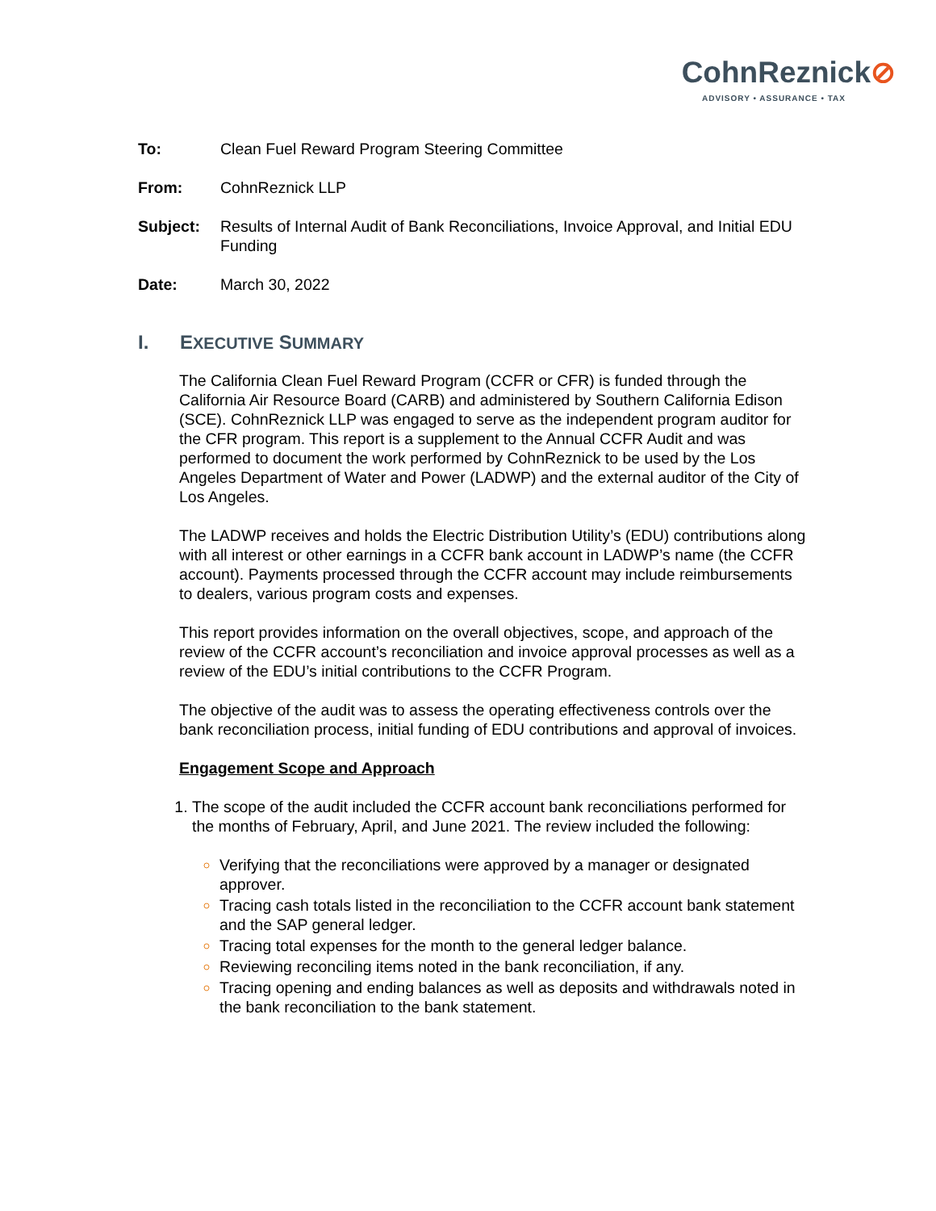CohnReznick⊘
ADVISORY • ASSURANCE • TAX
To: Clean Fuel Reward Program Steering Committee
From: CohnReznick LLP
Subject: Results of Internal Audit of Bank Reconciliations, Invoice Approval, and Initial EDU Funding
Date: March 30, 2022
I. EXECUTIVE SUMMARY
The California Clean Fuel Reward Program (CCFR or CFR) is funded through the California Air Resource Board (CARB) and administered by Southern California Edison (SCE). CohnReznick LLP was engaged to serve as the independent program auditor for the CFR program. This report is a supplement to the Annual CCFR Audit and was performed to document the work performed by CohnReznick to be used by the Los Angeles Department of Water and Power (LADWP) and the external auditor of the City of Los Angeles.
The LADWP receives and holds the Electric Distribution Utility’s (EDU) contributions along with all interest or other earnings in a CCFR bank account in LADWP’s name (the CCFR account). Payments processed through the CCFR account may include reimbursements to dealers, various program costs and expenses.
This report provides information on the overall objectives, scope, and approach of the review of the CCFR account’s reconciliation and invoice approval processes as well as a review of the EDU’s initial contributions to the CCFR Program.
The objective of the audit was to assess the operating effectiveness controls over the bank reconciliation process, initial funding of EDU contributions and approval of invoices.
Engagement Scope and Approach
The scope of the audit included the CCFR account bank reconciliations performed for the months of February, April, and June 2021. The review included the following:
Verifying that the reconciliations were approved by a manager or designated approver.
Tracing cash totals listed in the reconciliation to the CCFR account bank statement and the SAP general ledger.
Tracing total expenses for the month to the general ledger balance.
Reviewing reconciling items noted in the bank reconciliation, if any.
Tracing opening and ending balances as well as deposits and withdrawals noted in the bank reconciliation to the bank statement.